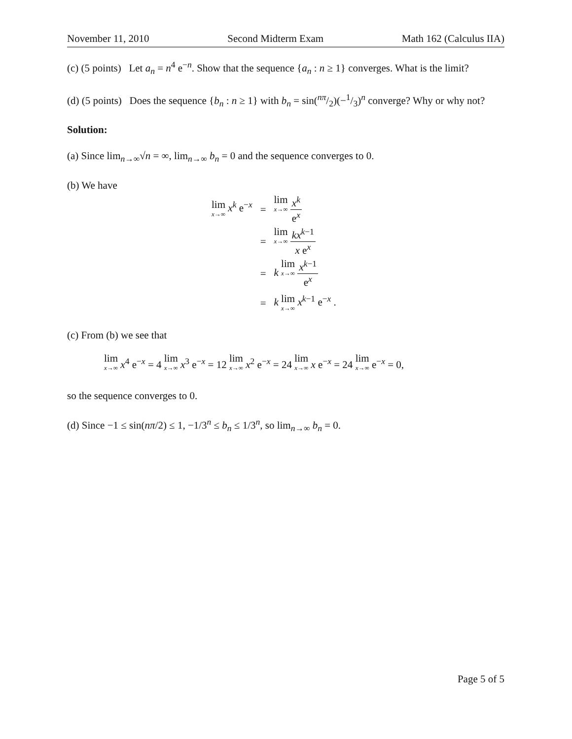November 11, 2010 Second Midterm Exam Math 162 (Calculus IIA)
(c) (5 points) Let a<sub>n</sub> = n<sup>4</sup> e<sup>−n</sup>. Show that the sequence {a<sub>n</sub> : n ≥ 1} converges. What is the limit?
(d) (5 points) Does the sequence {b<sub>n</sub> : n ≥ 1} with b<sub>n</sub> = sin(nπ/2)(−1/3)<sup>n</sup> converge? Why or why not?
Solution:
(a) Since lim<sub>n→∞</sub>√n = ∞, lim<sub>n→∞</sub> b<sub>n</sub> = 0 and the sequence converges to 0.
(b) We have
| lim x →∞ x<sup>k</sup> e<sup>−x</sup> | = | lim x →∞ x<sup>k</sup> e<sup>x</sup> |
| | = | lim x →∞ kx<sup>k−1</sup> x e<sup>x</sup> |
| | = | k lim x →∞ x<sup>k−1</sup> e<sup>x</sup> |
| | = | k lim x →∞ x<sup>k−1</sup> e<sup>−x</sup> . |
(c) From (b) we see that
lim x→∞ x<sup>4</sup> e<sup>−x</sup> = 4 lim x→∞ x<sup>3</sup> e<sup>−x</sup> = 12 lim x→∞ x<sup>2</sup> e<sup>−x</sup> = 24 lim x→∞ x e<sup>−x</sup> = 24 lim x→∞ e<sup>−x</sup> = 0,
so the sequence converges to 0.
(d) Since −1 ≤ sin(nπ/2) ≤ 1, −1/3<sup>n</sup> ≤ b<sub>n</sub> ≤ 1/3<sup>n</sup>, so lim<sub>n→∞</sub> b<sub>n</sub> = 0.
Page 5 of 5